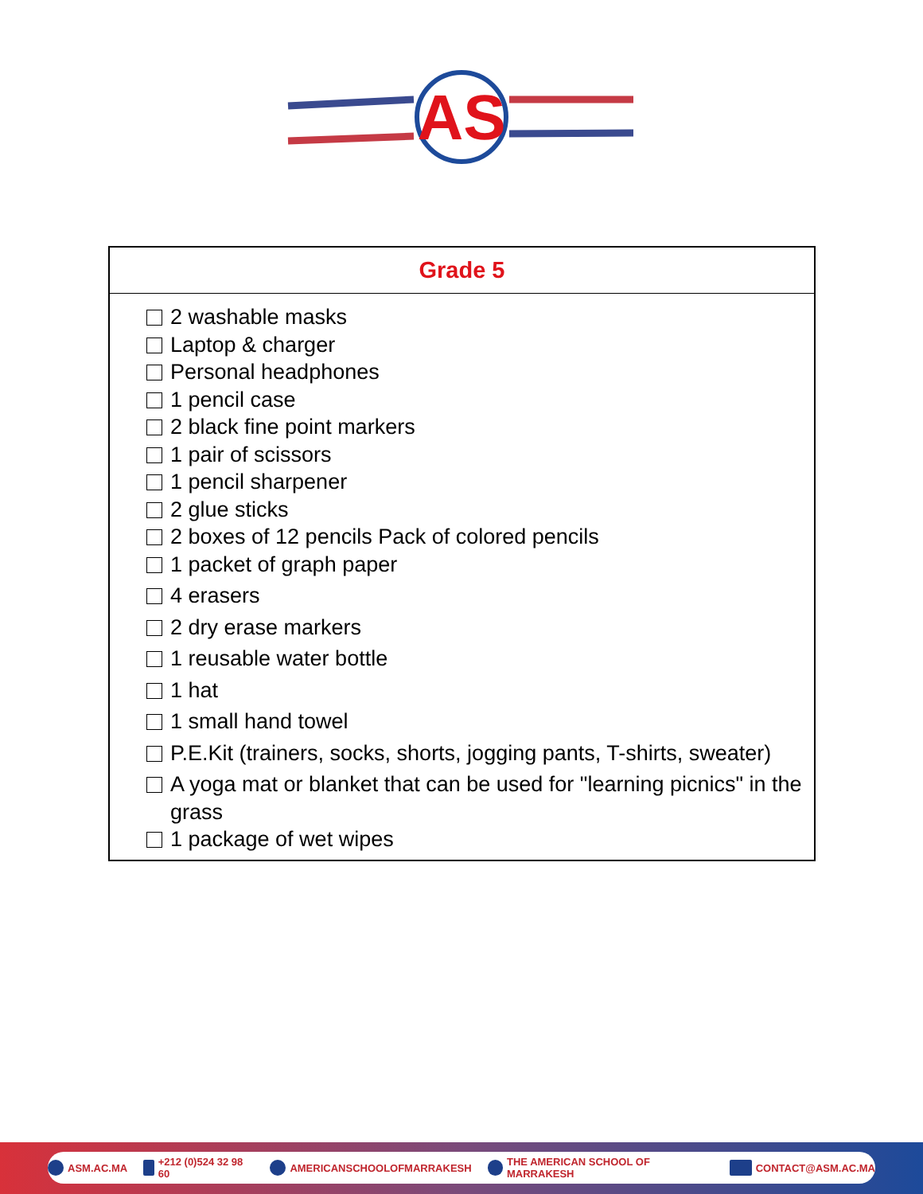AS
| Grade 5 |
| --- |
| 2 washable masks Laptop & charger Personal headphones 1 pencil case 2 black fine point markers 1 pair of scissors 1 pencil sharpener 2 glue sticks 2 boxes of 12 pencils Pack of colored pencils 1 packet of graph paper 4 erasers 2 dry erase markers 1 reusable water bottle 1 hat 1 small hand towel P.E.Kit (trainers, socks, shorts, jogging pants, T-shirts, sweater) A yoga mat or blanket that can be used for "learning picnics" in the grass 1 package of wet wipes |
ASM.AC.MA +212 (0)524 32 98 60 AMERICANSCHOOLOFMARRAKESH THE AMERICAN SCHOOL OF MARRAKESH CONTACT@ASM.AC.MA